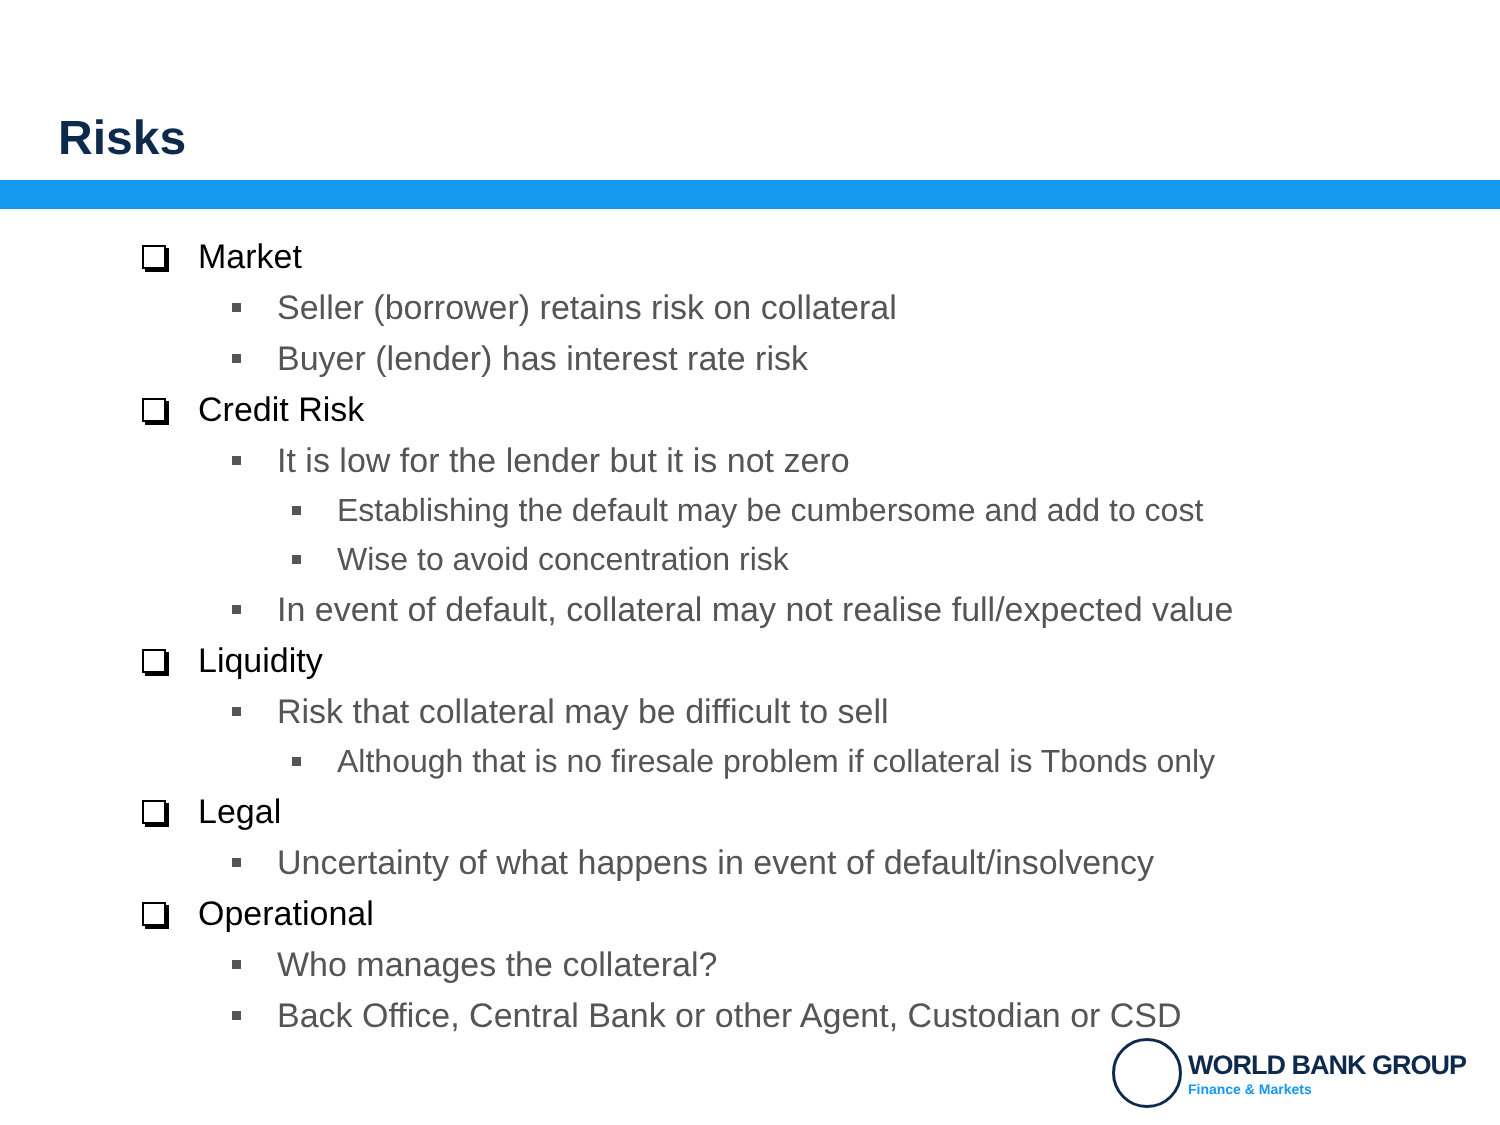Risks
Market
Seller (borrower) retains risk on collateral
Buyer (lender) has interest rate risk
Credit Risk
It is low for the lender but it is not zero
Establishing the default may be cumbersome and add to cost
Wise to avoid concentration risk
In event of default, collateral may not realise full/expected value
Liquidity
Risk that collateral may be difficult to sell
Although that is no firesale problem if collateral is Tbonds only
Legal
Uncertainty of what happens in event of default/insolvency
Operational
Who manages the collateral?
Back Office, Central Bank or other Agent, Custodian or CSD
WORLD BANK GROUP
Finance & Markets